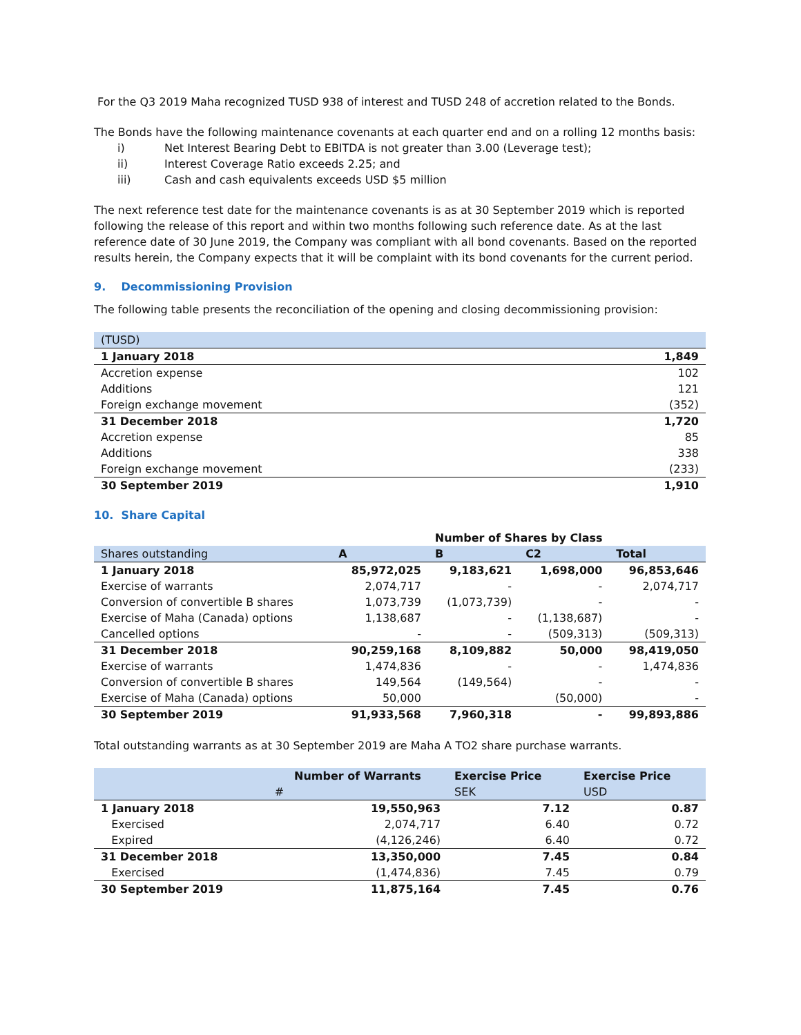For the Q3 2019 Maha recognized TUSD 938 of interest and TUSD 248 of accretion related to the Bonds.
The Bonds have the following maintenance covenants at each quarter end and on a rolling 12 months basis:
i) Net Interest Bearing Debt to EBITDA is not greater than 3.00 (Leverage test);
ii) Interest Coverage Ratio exceeds 2.25; and
iii) Cash and cash equivalents exceeds USD $5 million
The next reference test date for the maintenance covenants is as at 30 September 2019 which is reported following the release of this report and within two months following such reference date. As at the last reference date of 30 June 2019, the Company was compliant with all bond covenants. Based on the reported results herein, the Company expects that it will be complaint with its bond covenants for the current period.
9. Decommissioning Provision
The following table presents the reconciliation of the opening and closing decommissioning provision:
| (TUSD) | |
| --- | --- |
| 1 January 2018 | 1,849 |
| Accretion expense | 102 |
| Additions | 121 |
| Foreign exchange movement | (352) |
| 31 December 2018 | 1,720 |
| Accretion expense | 85 |
| Additions | 338 |
| Foreign exchange movement | (233) |
| 30 September 2019 | 1,910 |
10. Share Capital
| | Number of Shares by Class | | | |
| Shares outstanding | A | B | C2 | Total |
| 1 January 2018 | 85,972,025 | 9,183,621 | 1,698,000 | 96,853,646 |
| Exercise of warrants | 2,074,717 | - | - | 2,074,717 |
| Conversion of convertible B shares | 1,073,739 | (1,073,739) | - | - |
| Exercise of Maha (Canada) options | 1,138,687 | - | (1,138,687) | - |
| Cancelled options | - | - | (509,313) | (509,313) |
| 31 December 2018 | 90,259,168 | 8,109,882 | 50,000 | 98,419,050 |
| Exercise of warrants | 1,474,836 | - | - | 1,474,836 |
| Conversion of convertible B shares | 149,564 | (149,564) | - | - |
| Exercise of Maha (Canada) options | 50,000 | | (50,000) | - |
| 30 September 2019 | 91,933,568 | 7,960,318 | - | 99,893,886 |
Total outstanding warrants as at 30 September 2019 are Maha A TO2 share purchase warrants.
| | Number of Warrants | Exercise Price | Exercise Price |
| --- | --- | --- | --- |
| | # | SEK | USD |
| 1 January 2018 | 19,550,963 | 7.12 | 0.87 |
| Exercised | 2,074,717 | 6.40 | 0.72 |
| Expired | (4,126,246) | 6.40 | 0.72 |
| 31 December 2018 | 13,350,000 | 7.45 | 0.84 |
| Exercised | (1,474,836) | 7.45 | 0.79 |
| 30 September 2019 | 11,875,164 | 7.45 | 0.76 |